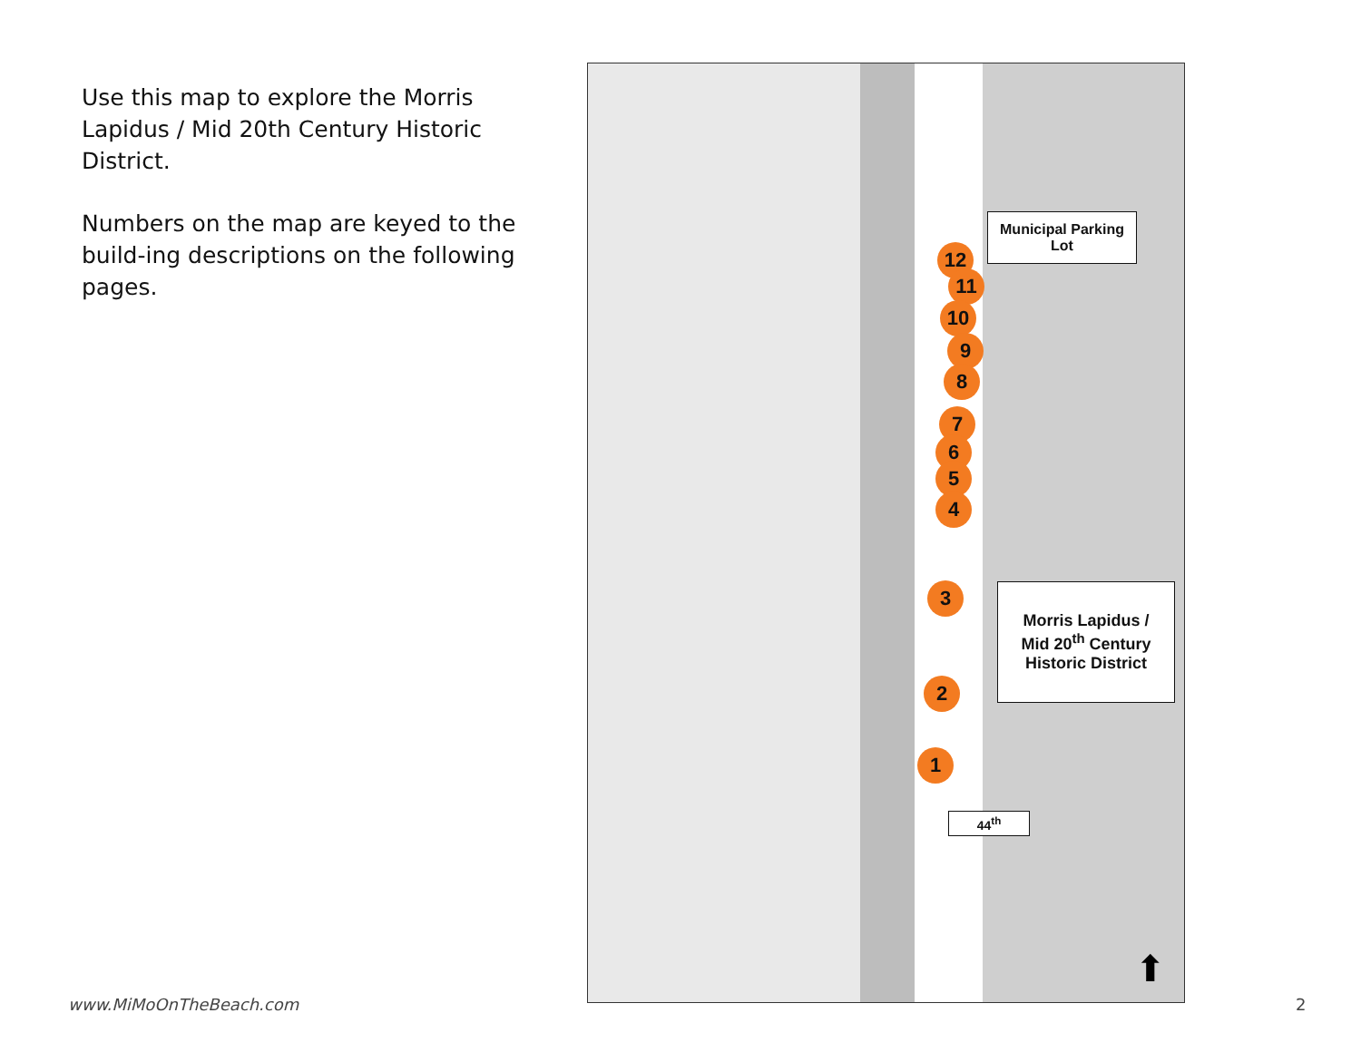Use this map to explore the Morris Lapidus / Mid 20th Century Historic District.
Numbers on the map are keyed to the build-ing descriptions on the following pages.
12
11
10
9
8
7
6
5
4
3
2
1
Municipal Parking
Lot
Morris Lapidus /
Mid 20<sup>th</sup> Century
Historic District
44<sup>th</sup>
⬆
www.MiMoOnTheBeach.com 2